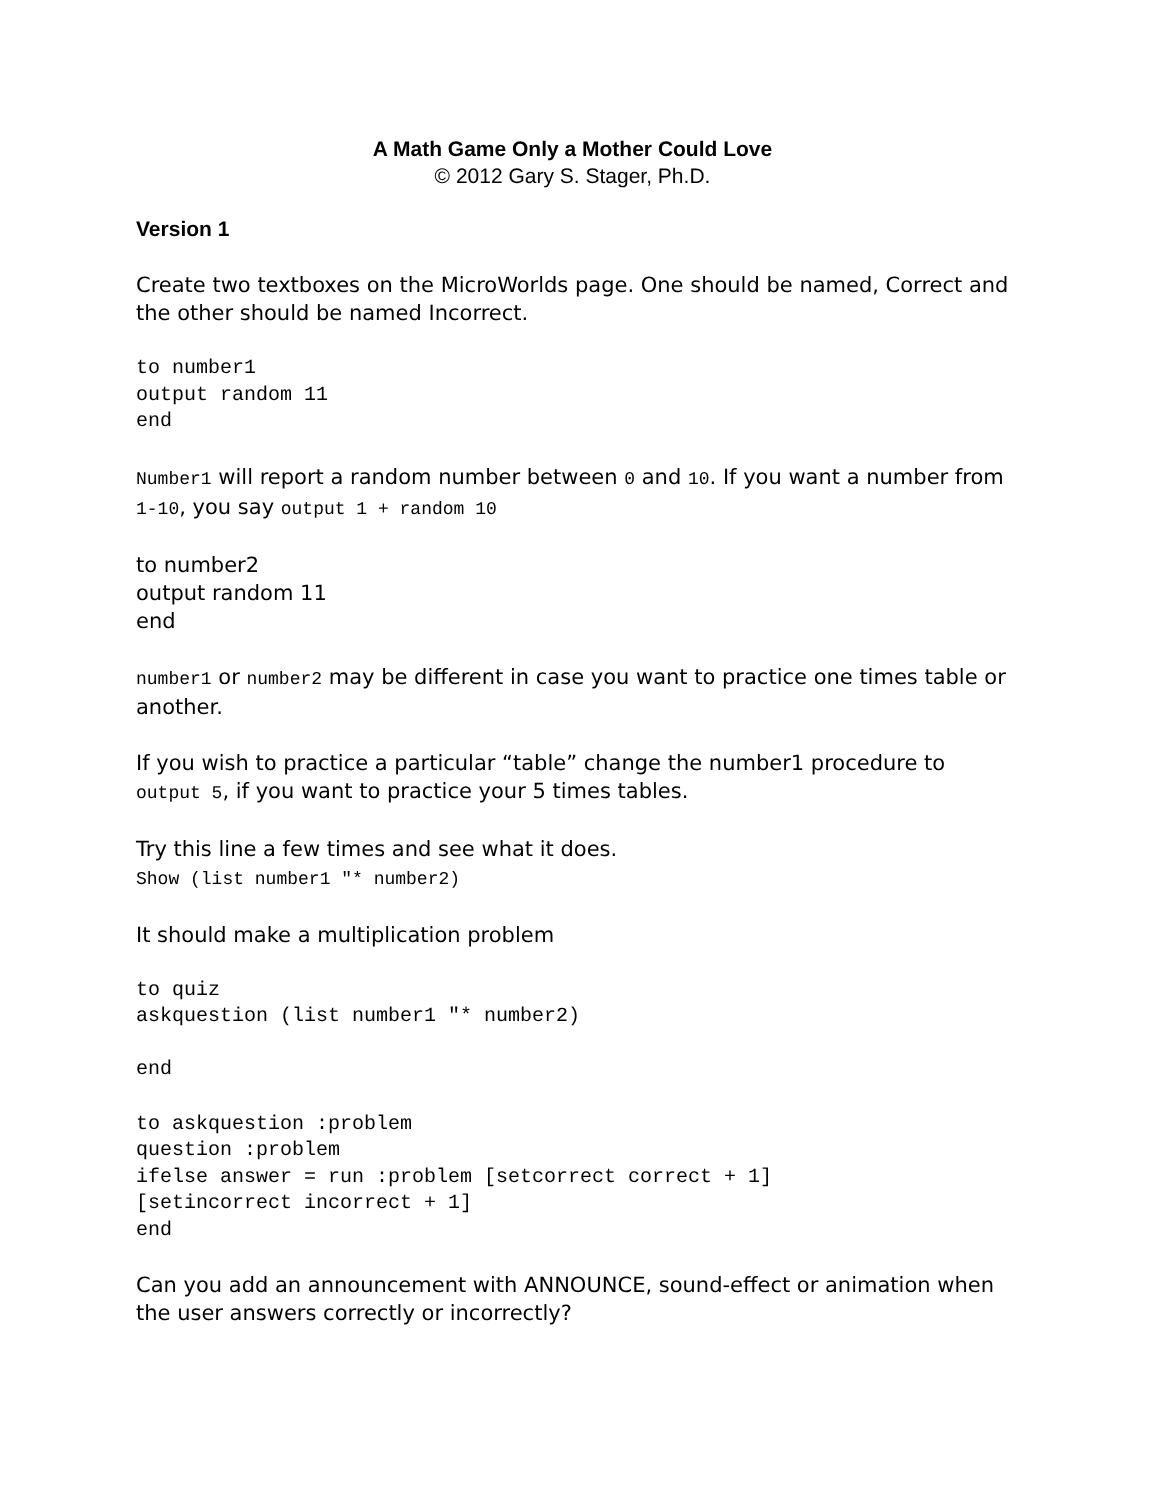A Math Game Only a Mother Could Love
© 2012 Gary S. Stager, Ph.D.
Version 1
Create two textboxes on the MicroWorlds page. One should be named, Correct and the other should be named Incorrect.
to number1
output random 11
end
Number1 will report a random number between 0 and 10. If you want a number from 1-10, you say output 1 + random 10
to number2
output random 11
end
number1 or number2 may be different in case you want to practice one times table or another.
If you wish to practice a particular “table” change the number1 procedure to output 5, if you want to practice your 5 times tables.
Try this line a few times and see what it does.
Show (list number1 "* number2)
It should make a multiplication problem
to quiz
askquestion (list number1 "* number2)

end
to askquestion :problem
question :problem
ifelse answer = run :problem [setcorrect correct + 1]
[setincorrect incorrect + 1]
end
Can you add an announcement with ANNOUNCE, sound-effect or animation when the user answers correctly or incorrectly?